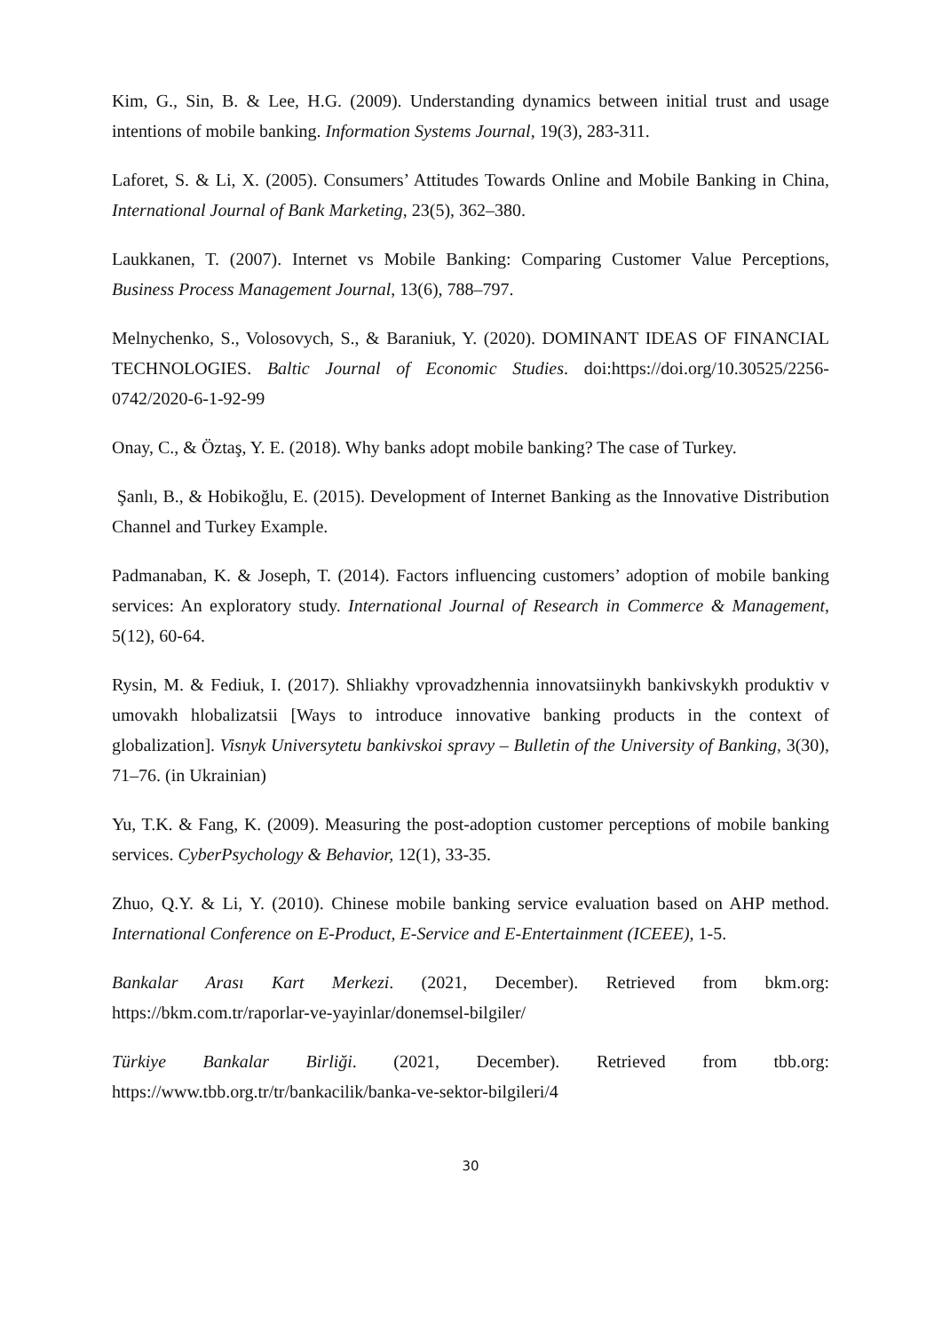Kim, G., Sin, B. & Lee, H.G. (2009). Understanding dynamics between initial trust and usage intentions of mobile banking. Information Systems Journal, 19(3), 283-311.
Laforet, S. & Li, X. (2005). Consumers’ Attitudes Towards Online and Mobile Banking in China, International Journal of Bank Marketing, 23(5), 362–380.
Laukkanen, T. (2007). Internet vs Mobile Banking: Comparing Customer Value Perceptions, Business Process Management Journal, 13(6), 788–797.
Melnychenko, S., Volosovych, S., & Baraniuk, Y. (2020). DOMINANT IDEAS OF FINANCIAL TECHNOLOGIES. Baltic Journal of Economic Studies. doi:https://doi.org/10.30525/2256-0742/2020-6-1-92-99
Onay, C., & Öztaş, Y. E. (2018). Why banks adopt mobile banking? The case of Turkey.
Şanlı, B., & Hobikoğlu, E. (2015). Development of Internet Banking as the Innovative Distribution Channel and Turkey Example.
Padmanaban, K. & Joseph, T. (2014). Factors influencing customers’ adoption of mobile banking services: An exploratory study. International Journal of Research in Commerce & Management, 5(12), 60-64.
Rysin, M. & Fediuk, I. (2017). Shliakhy vprovadzhennia innovatsiinykh bankivskykh produktiv v umovakh hlobalizatsii [Ways to introduce innovative banking products in the context of globalization]. Visnyk Universytetu bankivskoi spravy – Bulletin of the University of Banking, 3(30), 71–76. (in Ukrainian)
Yu, T.K. & Fang, K. (2009). Measuring the post-adoption customer perceptions of mobile banking services. CyberPsychology & Behavior, 12(1), 33-35.
Zhuo, Q.Y. & Li, Y. (2010). Chinese mobile banking service evaluation based on AHP method. International Conference on E-Product, E-Service and E-Entertainment (ICEEE), 1-5.
Bankalar Arası Kart Merkezi. (2021, December). Retrieved from bkm.org: https://bkm.com.tr/raporlar-ve-yayinlar/donemsel-bilgiler/
Türkiye Bankalar Birliği. (2021, December). Retrieved from tbb.org: https://www.tbb.org.tr/tr/bankacilik/banka-ve-sektor-bilgileri/4
30